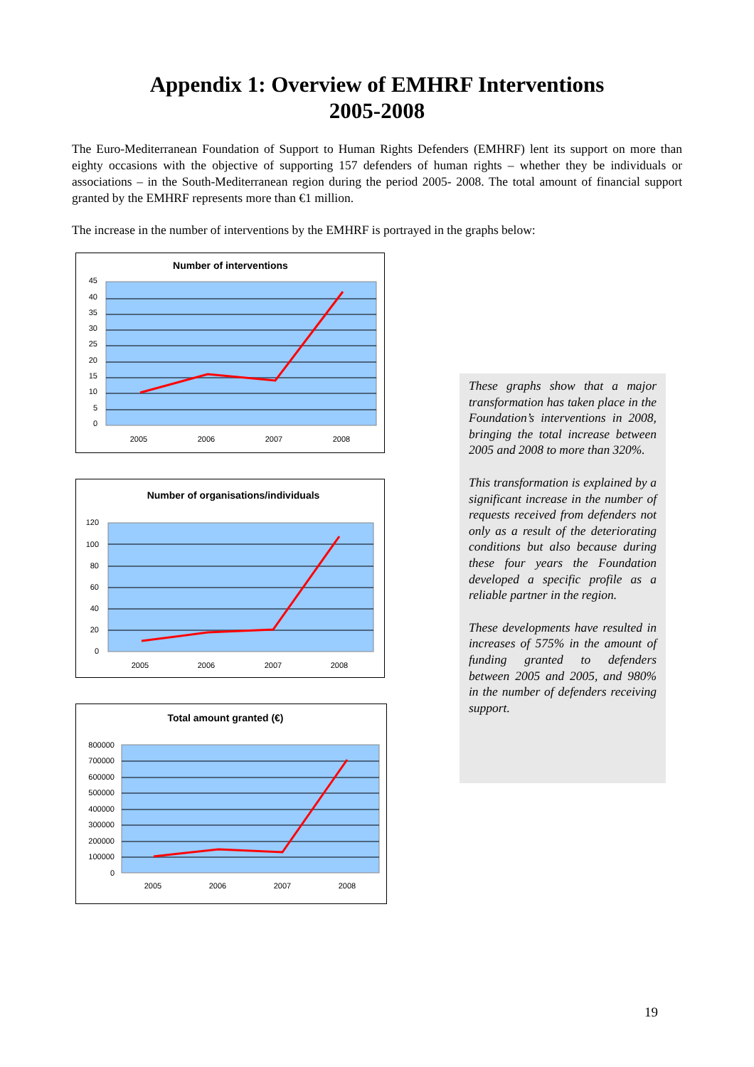Appendix 1: Overview of EMHRF Interventions
2005-2008
The Euro-Mediterranean Foundation of Support to Human Rights Defenders (EMHRF) lent its support on more than eighty occasions with the objective of supporting 157 defenders of human rights – whether they be individuals or associations – in the South-Mediterranean region during the period 2005- 2008. The total amount of financial support granted by the EMHRF represents more than €1 million.
The increase in the number of interventions by the EMHRF is portrayed in the graphs below:
Number of interventions
45
40
35
30
25
20
15
10
5
0
2005
2006
2007
2008
Number of organisations/individuals
120
100
80
60
40
20
0
2005
2006
2007
2008
Total amount granted (€)
800000
700000
600000
500000
400000
300000
200000
100000
0
2005
2006
2007
2008
These graphs show that a major transformation has taken place in the Foundation’s interventions in 2008, bringing the total increase between 2005 and 2008 to more than 320%.
This transformation is explained by a significant increase in the number of requests received from defenders not only as a result of the deteriorating conditions but also because during these four years the Foundation developed a specific profile as a reliable partner in the region.
These developments have resulted in increases of 575% in the amount of funding granted to defenders between 2005 and 2005, and 980% in the number of defenders receiving support.
19